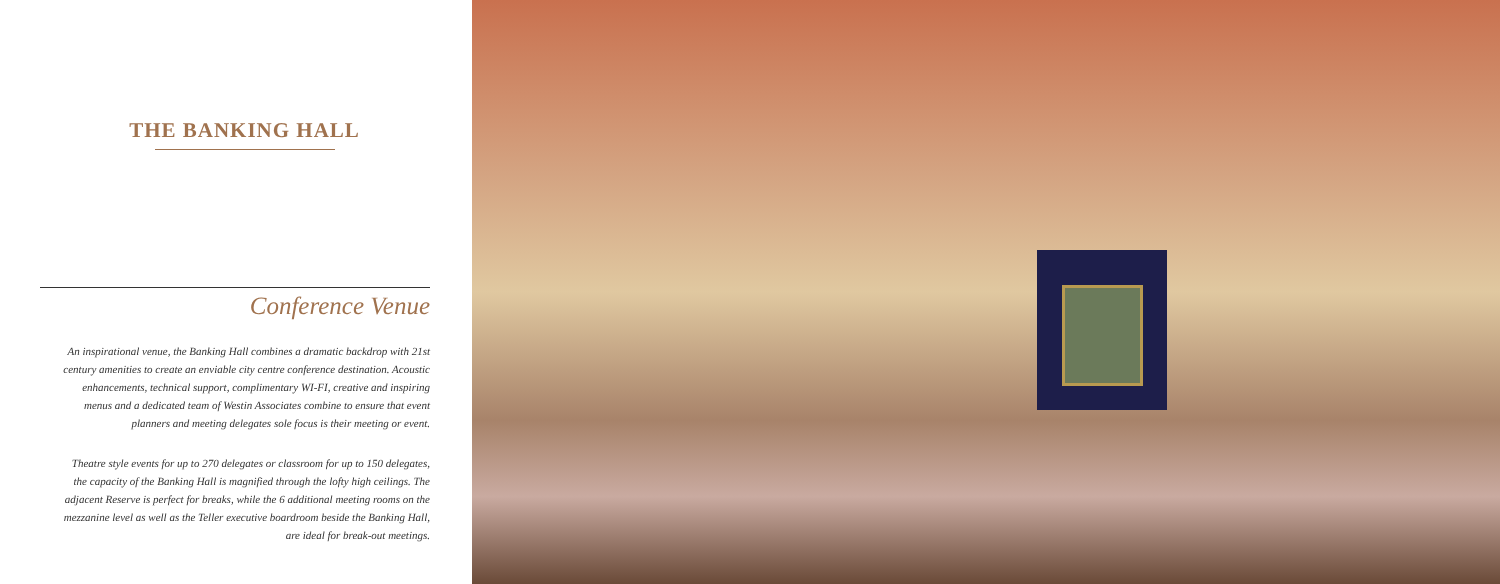THE BANKING HALL
Conference Venue
An inspirational venue, the Banking Hall combines a dramatic backdrop with 21st century amenities to create an enviable city centre conference destination. Acoustic enhancements, technical support, complimentary WI-FI, creative and inspiring menus and a dedicated team of Westin Associates combine to ensure that event planners and meeting delegates sole focus is their meeting or event.
Theatre style events for up to 270 delegates or classroom for up to 150 delegates, the capacity of the Banking Hall is magnified through the lofty high ceilings. The adjacent Reserve is perfect for breaks, while the 6 additional meeting rooms on the mezzanine level as well as the Teller executive boardroom beside the Banking Hall, are ideal for break-out meetings.